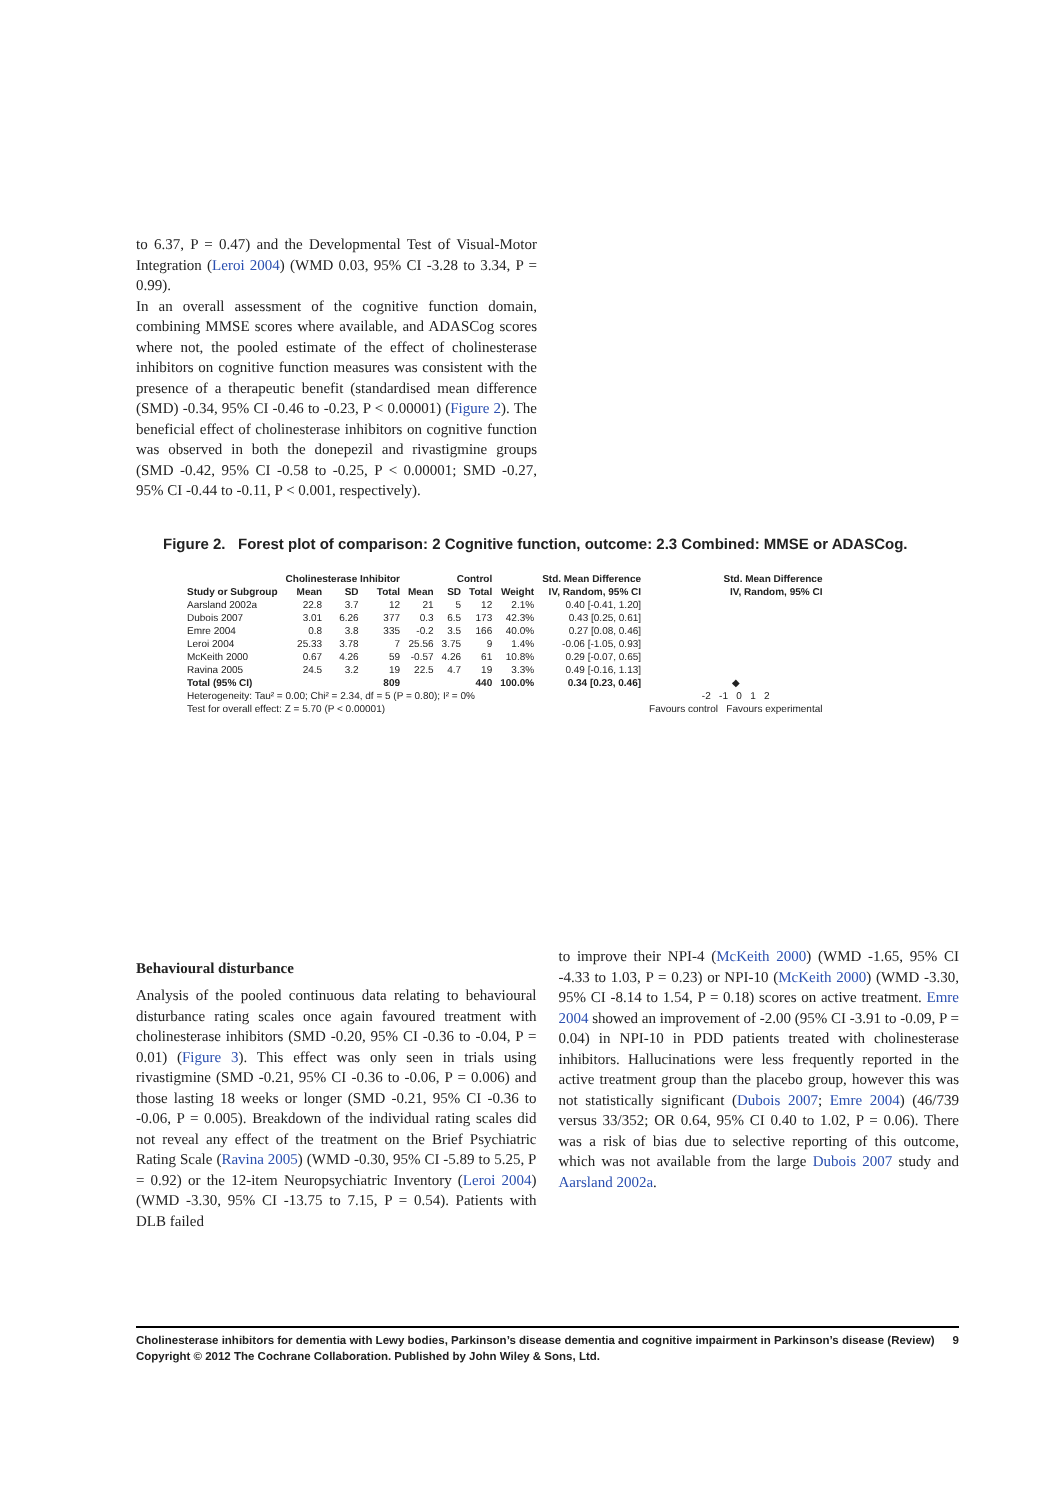to 6.37, P = 0.47) and the Developmental Test of Visual-Motor Integration (Leroi 2004) (WMD 0.03, 95% CI -3.28 to 3.34, P = 0.99).
In an overall assessment of the cognitive function domain, combining MMSE scores where available, and ADASCog scores where not, the pooled estimate of the effect of cholinesterase inhibitors on cognitive function measures was consistent with the presence of a therapeutic benefit (standardised mean difference (SMD) -0.34, 95% CI -0.46 to -0.23, P < 0.00001) (Figure 2). The beneficial effect of cholinesterase inhibitors on cognitive function was observed in both the donepezil and rivastigmine groups (SMD -0.42, 95% CI -0.58 to -0.25, P < 0.00001; SMD -0.27, 95% CI -0.44 to -0.11, P < 0.001, respectively).
Figure 2. Forest plot of comparison: 2 Cognitive function, outcome: 2.3 Combined: MMSE or ADASCog.
| | Cholinesterase Inhibitor | | | Control | | | | Std. Mean Difference | Std. Mean Difference |
| --- | --- | --- | --- | --- | --- | --- | --- | --- | --- |
| Study or Subgroup | Mean | SD | Total | Mean | SD | Total | Weight | IV, Random, 95% CI | IV, Random, 95% CI |
| Aarsland 2002a | 22.8 | 3.7 | 12 | 21 | 5 | 12 | 2.1% | 0.40 [-0.41, 1.20] | |
| Dubois 2007 | 3.01 | 6.26 | 377 | 0.3 | 6.5 | 173 | 42.3% | 0.43 [0.25, 0.61] | |
| Emre 2004 | 0.8 | 3.8 | 335 | -0.2 | 3.5 | 166 | 40.0% | 0.27 [0.08, 0.46] | |
| Leroi 2004 | 25.33 | 3.78 | 7 | 25.56 | 3.75 | 9 | 1.4% | -0.06 [-1.05, 0.93] | |
| McKeith 2000 | 0.67 | 4.26 | 59 | -0.57 | 4.26 | 61 | 10.8% | 0.29 [-0.07, 0.65] | |
| Ravina 2005 | 24.5 | 3.2 | 19 | 22.5 | 4.7 | 19 | 3.3% | 0.49 [-0.16, 1.13] | |
| Total (95% CI) | | | 809 | | | 440 | 100.0% | 0.34 [0.23, 0.46] | ◆ |
| Heterogeneity: Tau² = 0.00; Chi² = 2.34, df = 5 (P = 0.80); I² = 0% | | | | | | | | | -2 -1 0 1 2 |
| Test for overall effect: Z = 5.70 (P < 0.00001) | | | | | | | | | Favours control Favours experimental |
Behavioural disturbance
Analysis of the pooled continuous data relating to behavioural disturbance rating scales once again favoured treatment with cholinesterase inhibitors (SMD -0.20, 95% CI -0.36 to -0.04, P = 0.01) (Figure 3). This effect was only seen in trials using rivastigmine (SMD -0.21, 95% CI -0.36 to -0.06, P = 0.006) and those lasting 18 weeks or longer (SMD -0.21, 95% CI -0.36 to -0.06, P = 0.005). Breakdown of the individual rating scales did not reveal any effect of the treatment on the Brief Psychiatric Rating Scale (Ravina 2005) (WMD -0.30, 95% CI -5.89 to 5.25, P = 0.92) or the 12-item Neuropsychiatric Inventory (Leroi 2004) (WMD -3.30, 95% CI -13.75 to 7.15, P = 0.54). Patients with DLB failed
to improve their NPI-4 (McKeith 2000) (WMD -1.65, 95% CI -4.33 to 1.03, P = 0.23) or NPI-10 (McKeith 2000) (WMD -3.30, 95% CI -8.14 to 1.54, P = 0.18) scores on active treatment. Emre 2004 showed an improvement of -2.00 (95% CI -3.91 to -0.09, P = 0.04) in NPI-10 in PDD patients treated with cholinesterase inhibitors. Hallucinations were less frequently reported in the active treatment group than the placebo group, however this was not statistically significant (Dubois 2007; Emre 2004) (46/739 versus 33/352; OR 0.64, 95% CI 0.40 to 1.02, P = 0.06). There was a risk of bias due to selective reporting of this outcome, which was not available from the large Dubois 2007 study and Aarsland 2002a.
Cholinesterase inhibitors for dementia with Lewy bodies, Parkinson’s disease dementia and cognitive impairment in Parkinson’s disease (Review) 9
Copyright © 2012 The Cochrane Collaboration. Published by John Wiley & Sons, Ltd.